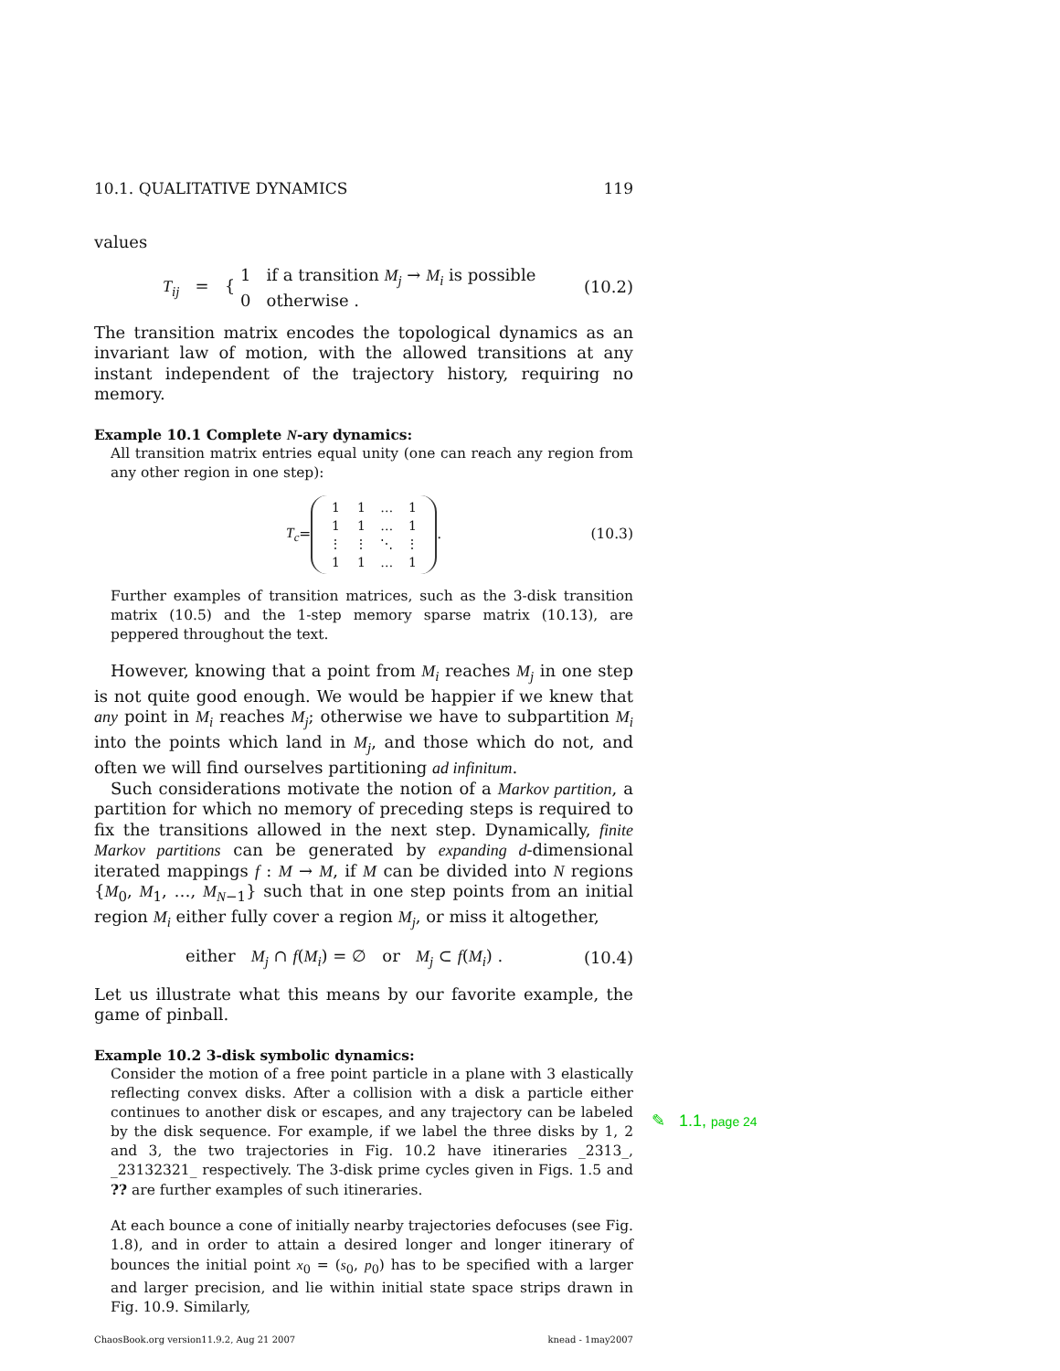10.1. QUALITATIVE DYNAMICS 119
values
T<sub>ij</sub> = { 1 if a transition M<sub>j</sub> → M<sub>i</sub> is possible
0 otherwise . (10.2)
The transition matrix encodes the topological dynamics as an invariant law of motion, with the allowed transitions at any instant independent of the trajectory history, requiring no memory.
Example 10.1 Complete N-ary dynamics:
All transition matrix entries equal unity (one can reach any region from any other region in one step):
T<sub>c</sub> =
| 1 | 1 | … | 1 |
| 1 | 1 | … | 1 |
| ⋮ | ⋮ | ⋱ | ⋮ |
| 1 | 1 | … | 1 |
. (10.3)
Further examples of transition matrices, such as the 3-disk transition matrix (10.5) and the 1-step memory sparse matrix (10.13), are peppered throughout the text.
However, knowing that a point from M<sub>i</sub> reaches M<sub>j</sub> in one step is not quite good enough. We would be happier if we knew that any point in M<sub>i</sub> reaches M<sub>j</sub>; otherwise we have to subpartition M<sub>i</sub> into the points which land in M<sub>j</sub>, and those which do not, and often we will find ourselves partitioning ad infinitum.
Such considerations motivate the notion of a Markov partition, a partition for which no memory of preceding steps is required to fix the transitions allowed in the next step. Dynamically, finite Markov partitions can be generated by expanding d-dimensional iterated mappings f : M → M, if M can be divided into N regions {M<sub>0</sub>, M<sub>1</sub>, …, M<sub>N−1</sub>} such that in one step points from an initial region M<sub>i</sub> either fully cover a region M<sub>j</sub>, or miss it altogether,
either M<sub>j</sub> ∩ f(M<sub>i</sub>) = ∅ or M<sub>j</sub> ⊂ f(M<sub>i</sub>) . (10.4)
Let us illustrate what this means by our favorite example, the game of pinball.
Example 10.2 3-disk symbolic dynamics:
Consider the motion of a free point particle in a plane with 3 elastically reflecting convex disks. After a collision with a disk a particle either continues to another disk or escapes, and any trajectory can be labeled by the disk sequence. For example, if we label the three disks by 1, 2 and 3, the two trajectories in Fig. 10.2 have itineraries _2313_, _23132321_ respectively. The 3-disk prime cycles given in Figs. 1.5 and ?? are further examples of such itineraries.
At each bounce a cone of initially nearby trajectories defocuses (see Fig. 1.8), and in order to attain a desired longer and longer itinerary of bounces the initial point x<sub>0</sub> = (s<sub>0</sub>, p<sub>0</sub>) has to be specified with a larger and larger precision, and lie within initial state space strips drawn in Fig. 10.9. Similarly,
ChaosBook.org version11.9.2, Aug 21 2007 knead - 1may2007
✎ 1.1, page 24